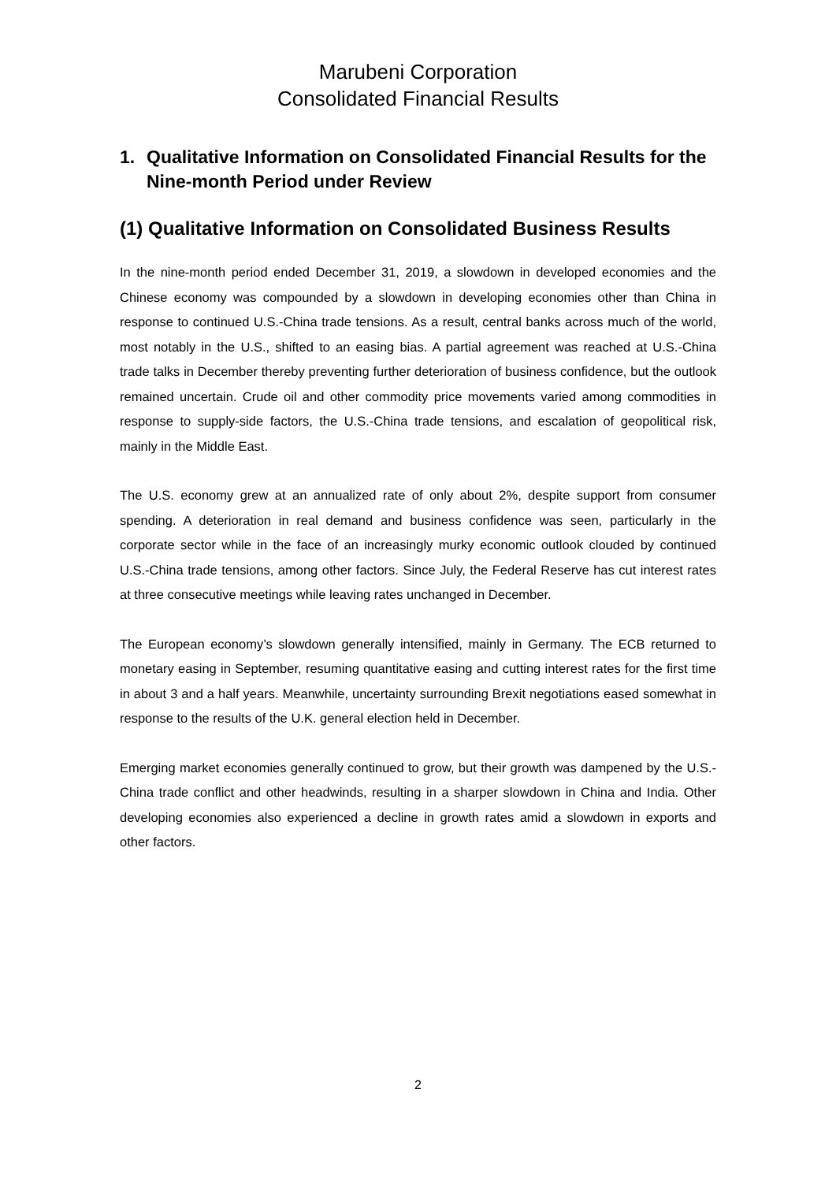Marubeni Corporation
Consolidated Financial Results
1. Qualitative Information on Consolidated Financial Results for the Nine-month Period under Review
(1) Qualitative Information on Consolidated Business Results
In the nine-month period ended December 31, 2019, a slowdown in developed economies and the Chinese economy was compounded by a slowdown in developing economies other than China in response to continued U.S.-China trade tensions. As a result, central banks across much of the world, most notably in the U.S., shifted to an easing bias. A partial agreement was reached at U.S.-China trade talks in December thereby preventing further deterioration of business confidence, but the outlook remained uncertain. Crude oil and other commodity price movements varied among commodities in response to supply-side factors, the U.S.-China trade tensions, and escalation of geopolitical risk, mainly in the Middle East.
The U.S. economy grew at an annualized rate of only about 2%, despite support from consumer spending. A deterioration in real demand and business confidence was seen, particularly in the corporate sector while in the face of an increasingly murky economic outlook clouded by continued U.S.-China trade tensions, among other factors. Since July, the Federal Reserve has cut interest rates at three consecutive meetings while leaving rates unchanged in December.
The European economy’s slowdown generally intensified, mainly in Germany. The ECB returned to monetary easing in September, resuming quantitative easing and cutting interest rates for the first time in about 3 and a half years. Meanwhile, uncertainty surrounding Brexit negotiations eased somewhat in response to the results of the U.K. general election held in December.
Emerging market economies generally continued to grow, but their growth was dampened by the U.S.-China trade conflict and other headwinds, resulting in a sharper slowdown in China and India. Other developing economies also experienced a decline in growth rates amid a slowdown in exports and other factors.
2